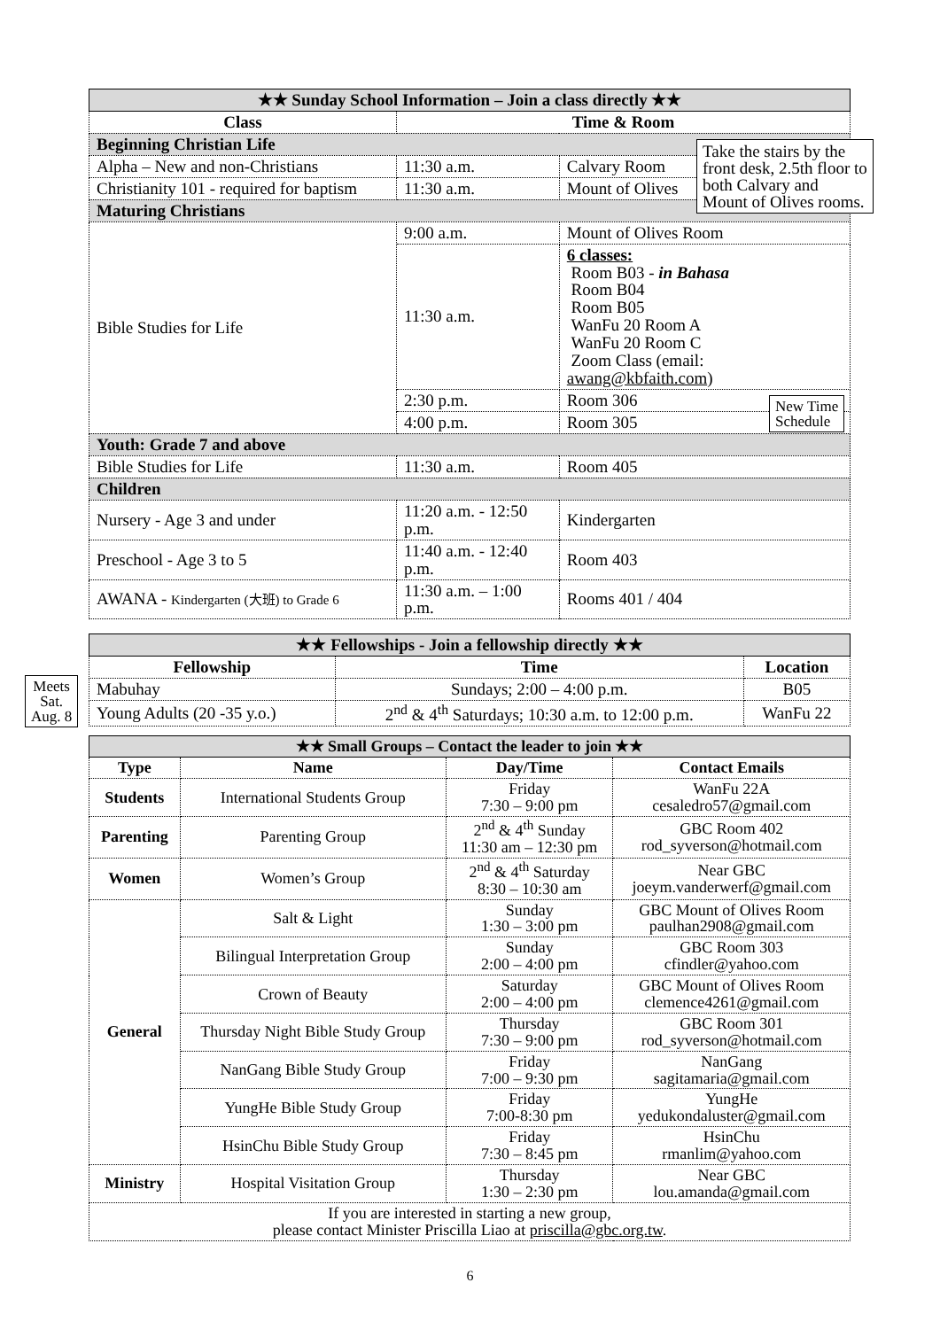| ★★ Sunday School Information – Join a class directly ★★ | | | |
| Class | Time & Room | | |
| Beginning Christian Life | | | |
| Alpha – New and non-Christians | 11:30 a.m. | Calvary Room | |
| Christianity 101 - required for baptism | 11:30 a.m. | Mount of Olives | |
| Maturing Christians | | | |
| Bible Studies for Life | 9:00 a.m. | Mount of Olives Room | |
| | 11:30 a.m. | 6 classes: Room B03 - in Bahasa Room B04 Room B05 WanFu 20 Room A WanFu 20 Room C Zoom Class (email: awang@kbfaith.com ) | |
| | 2:30 p.m. | Room 306 | |
| | 4:00 p.m. | Room 305 | |
| Youth: Grade 7 and above | | | |
| Bible Studies for Life | 11:30 a.m. | | Room 405 |
| Children | | | |
| Nursery - Age 3 and under | 11:20 a.m. - 12:50 p.m. | | Kindergarten |
| Preschool - Age 3 to 5 | 11:40 a.m. - 12:40 p.m. | | Room 403 |
| AWANA - Kindergarten (大班) to Grade 6 | 11:30 a.m. – 1:00 p.m. | | Rooms 401 / 404 |
Take the stairs by the front desk, 2.5th floor to both Calvary and Mount of Olives rooms.
New Time
Schedule
| ★★ Fellowships - Join a fellowship directly ★★ | | |
| Fellowship | Time | Location |
| Mabuhay | Sundays; 2:00 – 4:00 p.m. | B05 |
| Young Adults (20 -35 y.o.) | 2<sup>nd</sup> & 4<sup>th</sup> Saturdays; 10:30 a.m. to 12:00 p.m. | WanFu 22 |
Meets
Sat.
Aug. 8
| ★★ Small Groups – Contact the leader to join ★★ | | | |
| Type | Name | Day/Time | Contact Emails |
| Students | International Students Group | Friday 7:30 – 9:00 pm | WanFu 22A cesaledro57@gmail.com |
| Parenting | Parenting Group | 2<sup>nd</sup> & 4<sup>th</sup> Sunday 11:30 am – 12:30 pm | GBC Room 402 rod_syverson@hotmail.com |
| Women | Women’s Group | 2<sup>nd</sup> & 4<sup>th</sup> Saturday 8:30 – 10:30 am | Near GBC joeym.vanderwerf@gmail.com |
| General | Salt & Light | Sunday 1:30 – 3:00 pm | GBC Mount of Olives Room paulhan2908@gmail.com |
| | Bilingual Interpretation Group | Sunday 2:00 – 4:00 pm | GBC Room 303 cfindler@yahoo.com |
| | Crown of Beauty | Saturday 2:00 – 4:00 pm | GBC Mount of Olives Room clemence4261@gmail.com |
| | Thursday Night Bible Study Group | Thursday 7:30 – 9:00 pm | GBC Room 301 rod_syverson@hotmail.com |
| | NanGang Bible Study Group | Friday 7:00 – 9:30 pm | NanGang sagitamaria@gmail.com |
| | YungHe Bible Study Group | Friday 7:00-8:30 pm | YungHe yedukondaluster@gmail.com |
| | HsinChu Bible Study Group | Friday 7:30 – 8:45 pm | HsinChu rmanlim@yahoo.com |
| Ministry | Hospital Visitation Group | Thursday 1:30 – 2:30 pm | Near GBC lou.amanda@gmail.com |
| If you are interested in starting a new group, please contact Minister Priscilla Liao at priscilla@gbc.org.tw . | | | |
6